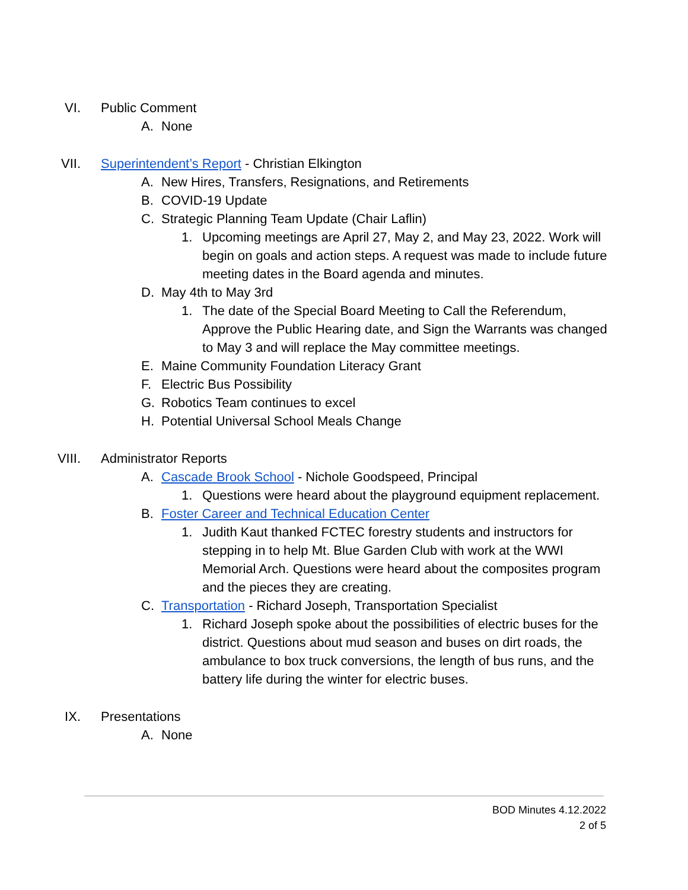VI. Public Comment
A. None
VII. Superintendent’s Report - Christian Elkington
A. New Hires, Transfers, Resignations, and Retirements
B. COVID-19 Update
C. Strategic Planning Team Update (Chair Laflin)
1. Upcoming meetings are April 27, May 2, and May 23, 2022. Work will begin on goals and action steps. A request was made to include future meeting dates in the Board agenda and minutes.
D. May 4th to May 3rd
1. The date of the Special Board Meeting to Call the Referendum, Approve the Public Hearing date, and Sign the Warrants was changed to May 3 and will replace the May committee meetings.
E. Maine Community Foundation Literacy Grant
F. Electric Bus Possibility
G. Robotics Team continues to excel
H. Potential Universal School Meals Change
VIII. Administrator Reports
A. Cascade Brook School - Nichole Goodspeed, Principal
1. Questions were heard about the playground equipment replacement.
B. Foster Career and Technical Education Center
1. Judith Kaut thanked FCTEC forestry students and instructors for stepping in to help Mt. Blue Garden Club with work at the WWI Memorial Arch. Questions were heard about the composites program and the pieces they are creating.
C. Transportation - Richard Joseph, Transportation Specialist
1. Richard Joseph spoke about the possibilities of electric buses for the district. Questions about mud season and buses on dirt roads, the ambulance to box truck conversions, the length of bus runs, and the battery life during the winter for electric buses.
IX. Presentations
A. None
BOD Minutes 4.12.2022
2 of 5